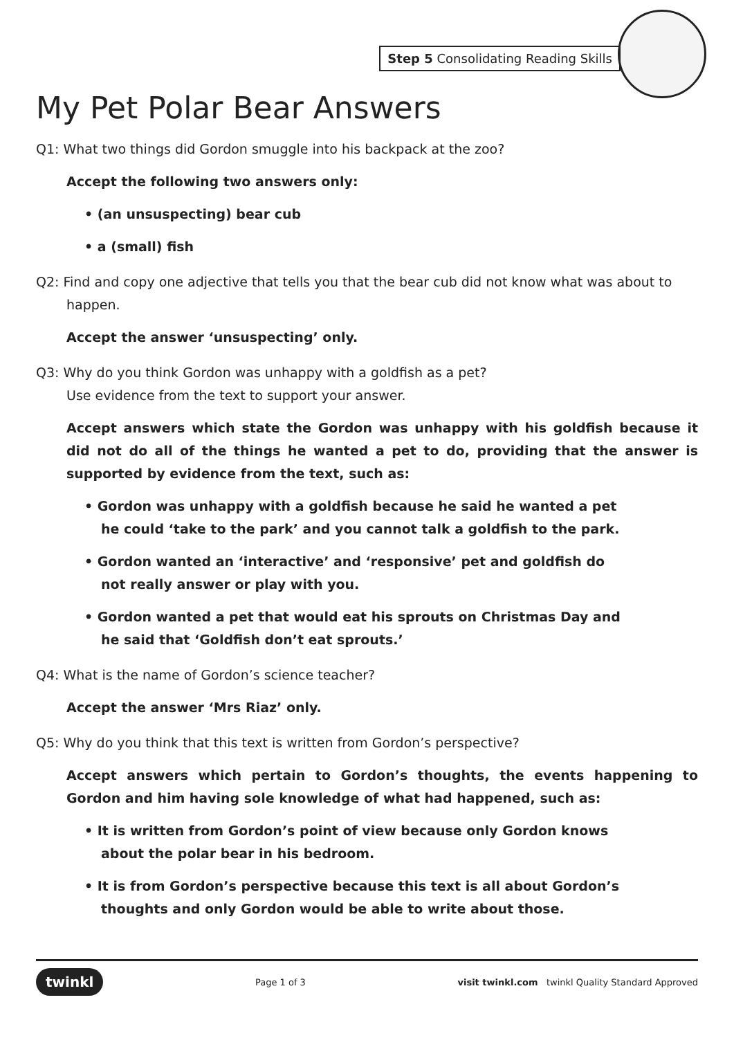Step 5 Consolidating Reading Skills
My Pet Polar Bear Answers
Q1: What two things did Gordon smuggle into his backpack at the zoo?
Accept the following two answers only:
• (an unsuspecting) bear cub
• a (small) fish
Q2: Find and copy one adjective that tells you that the bear cub did not know what was about to happen.
Accept the answer ‘unsuspecting’ only.
Q3: Why do you think Gordon was unhappy with a goldfish as a pet?
Use evidence from the text to support your answer.
Accept answers which state the Gordon was unhappy with his goldfish because it did not do all of the things he wanted a pet to do, providing that the answer is supported by evidence from the text, such as:
• Gordon was unhappy with a goldfish because he said he wanted a pet he could ‘take to the park’ and you cannot talk a goldfish to the park.
• Gordon wanted an ‘interactive’ and ‘responsive’ pet and goldfish do not really answer or play with you.
• Gordon wanted a pet that would eat his sprouts on Christmas Day and he said that ‘Goldfish don’t eat sprouts.’
Q4: What is the name of Gordon’s science teacher?
Accept the answer ‘Mrs Riaz’ only.
Q5: Why do you think that this text is written from Gordon’s perspective?
Accept answers which pertain to Gordon’s thoughts, the events happening to Gordon and him having sole knowledge of what had happened, such as:
• It is written from Gordon’s point of view because only Gordon knows about the polar bear in his bedroom.
• It is from Gordon’s perspective because this text is all about Gordon’s thoughts and only Gordon would be able to write about those.
twinkl Page 1 of 3 visit twinkl.com twinkl Quality Standard Approved